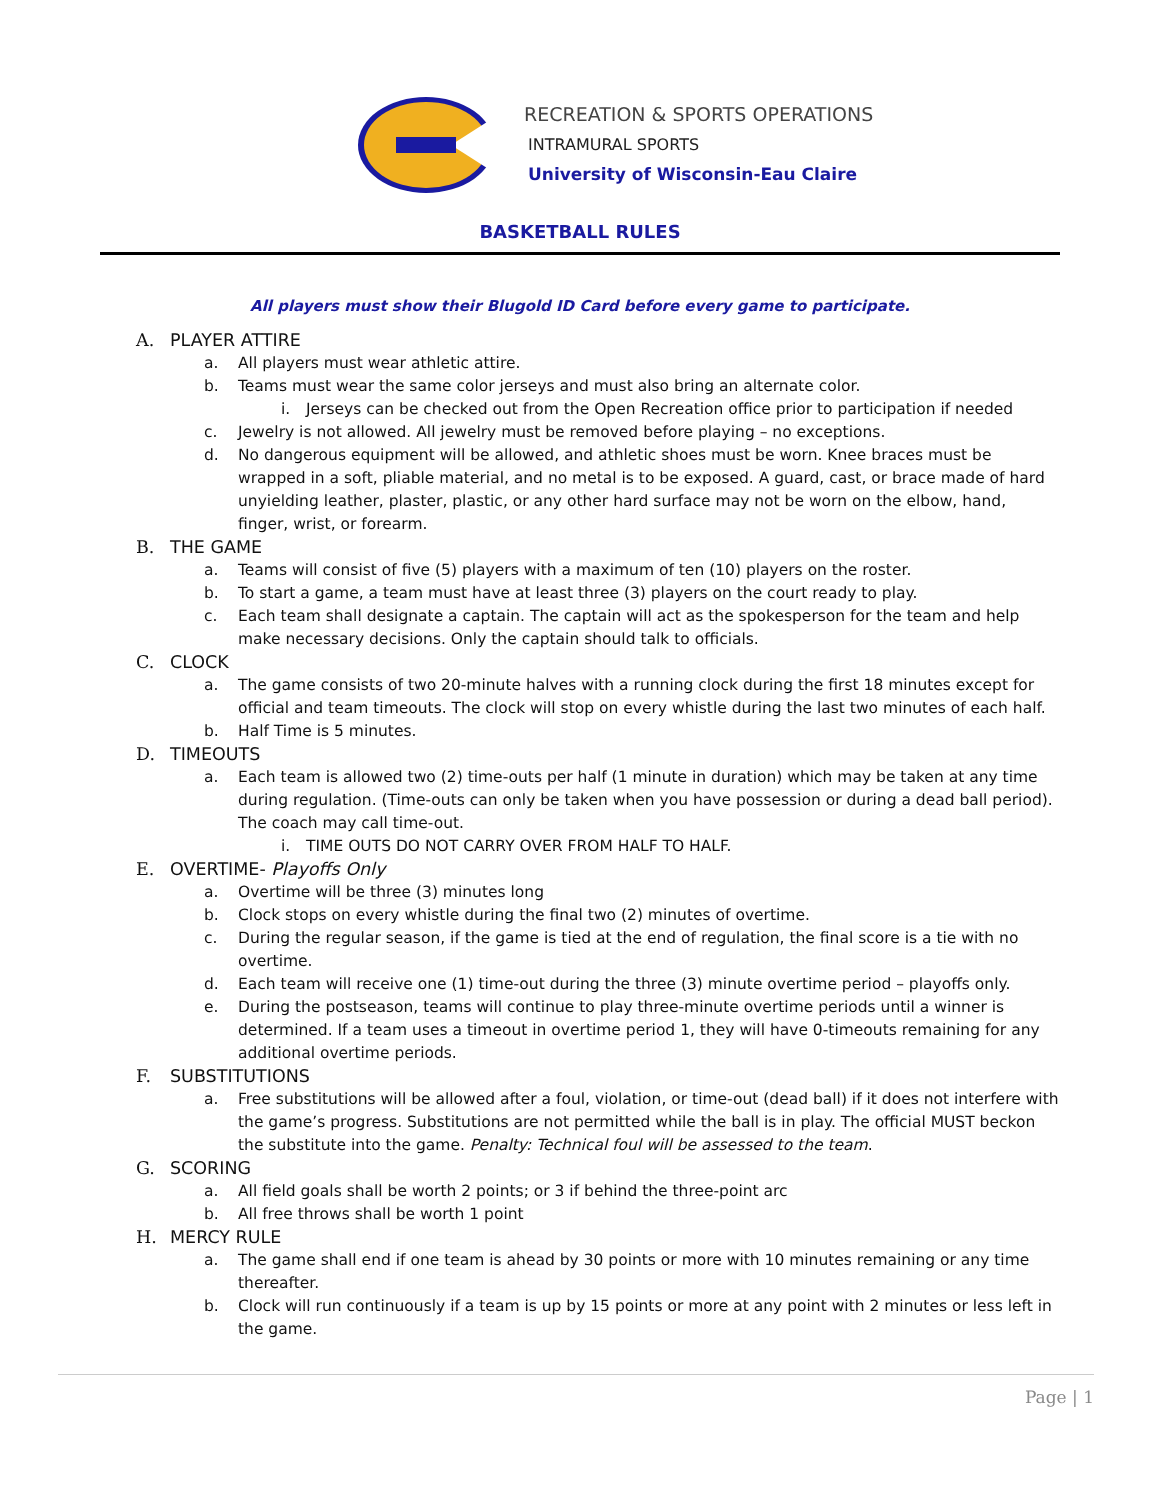RECREATION & SPORTS OPERATIONS
INTRAMURAL SPORTS
University of Wisconsin-Eau Claire
BASKETBALL RULES
All players must show their Blugold ID Card before every game to participate.
A. PLAYER ATTIRE
a. All players must wear athletic attire.
b. Teams must wear the same color jerseys and must also bring an alternate color.
i. Jerseys can be checked out from the Open Recreation office prior to participation if needed
c. Jewelry is not allowed. All jewelry must be removed before playing – no exceptions.
d. No dangerous equipment will be allowed, and athletic shoes must be worn. Knee braces must be wrapped in a soft, pliable material, and no metal is to be exposed. A guard, cast, or brace made of hard unyielding leather, plaster, plastic, or any other hard surface may not be worn on the elbow, hand, finger, wrist, or forearm.
B. THE GAME
a. Teams will consist of five (5) players with a maximum of ten (10) players on the roster.
b. To start a game, a team must have at least three (3) players on the court ready to play.
c. Each team shall designate a captain. The captain will act as the spokesperson for the team and help make necessary decisions. Only the captain should talk to officials.
C. CLOCK
a. The game consists of two 20-minute halves with a running clock during the first 18 minutes except for official and team timeouts. The clock will stop on every whistle during the last two minutes of each half.
b. Half Time is 5 minutes.
D. TIMEOUTS
a. Each team is allowed two (2) time-outs per half (1 minute in duration) which may be taken at any time during regulation. (Time-outs can only be taken when you have possession or during a dead ball period). The coach may call time-out.
i. TIME OUTS DO NOT CARRY OVER FROM HALF TO HALF.
E. OVERTIME- Playoffs Only
a. Overtime will be three (3) minutes long
b. Clock stops on every whistle during the final two (2) minutes of overtime.
c. During the regular season, if the game is tied at the end of regulation, the final score is a tie with no overtime.
d. Each team will receive one (1) time-out during the three (3) minute overtime period – playoffs only.
e. During the postseason, teams will continue to play three-minute overtime periods until a winner is determined. If a team uses a timeout in overtime period 1, they will have 0-timeouts remaining for any additional overtime periods.
F. SUBSTITUTIONS
a. Free substitutions will be allowed after a foul, violation, or time-out (dead ball) if it does not interfere with the game’s progress. Substitutions are not permitted while the ball is in play. The official MUST beckon the substitute into the game. Penalty: Technical foul will be assessed to the team.
G. SCORING
a. All field goals shall be worth 2 points; or 3 if behind the three-point arc
b. All free throws shall be worth 1 point
H. MERCY RULE
a. The game shall end if one team is ahead by 30 points or more with 10 minutes remaining or any time thereafter.
b. Clock will run continuously if a team is up by 15 points or more at any point with 2 minutes or less left in the game.
Page | 1